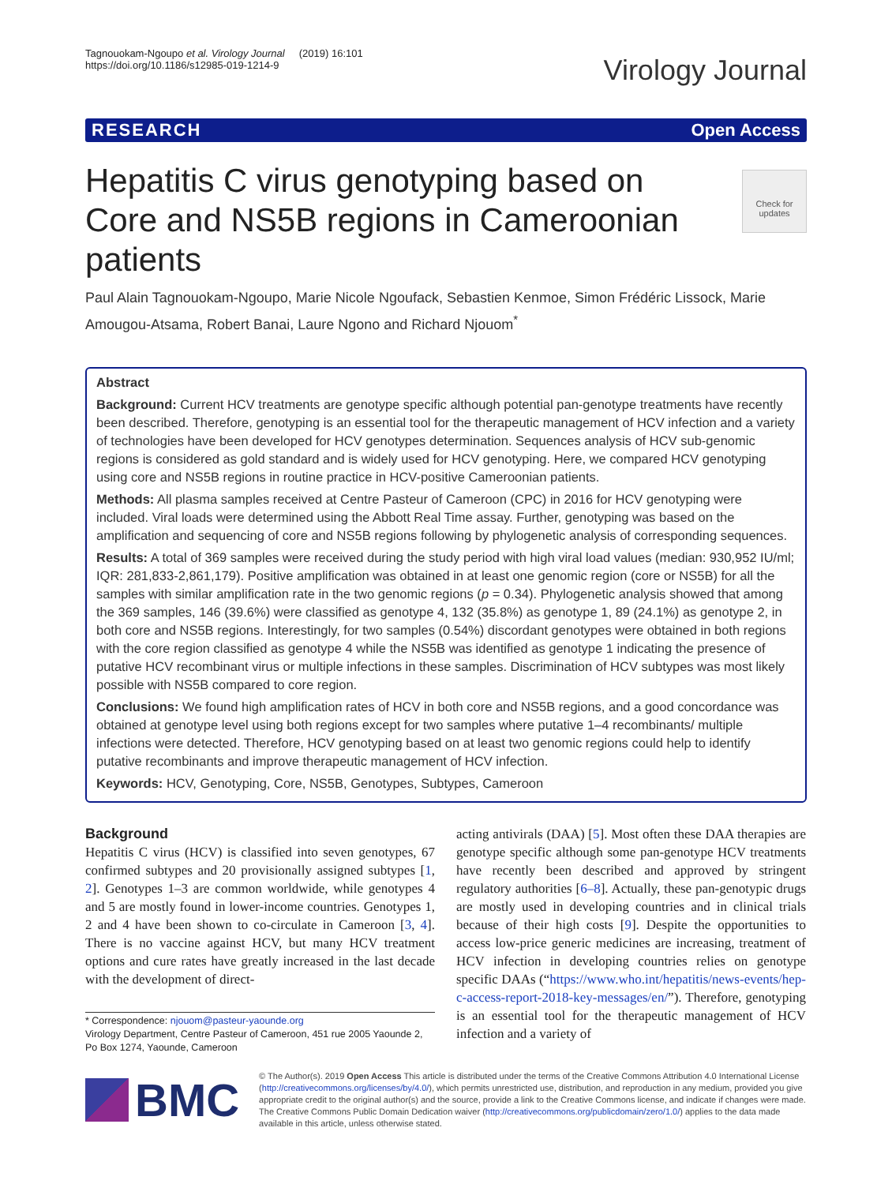Tagnouokam-Ngoupo et al. Virology Journal (2019) 16:101
https://doi.org/10.1186/s12985-019-1214-9
Virology Journal
RESEARCH Open Access
Check for updates
Hepatitis C virus genotyping based on Core and NS5B regions in Cameroonian patients
Paul Alain Tagnouokam-Ngoupo, Marie Nicole Ngoufack, Sebastien Kenmoe, Simon Frédéric Lissock, Marie Amougou-Atsama, Robert Banai, Laure Ngono and Richard Njouom<sup>*</sup>
Abstract
Background: Current HCV treatments are genotype specific although potential pan-genotype treatments have recently been described. Therefore, genotyping is an essential tool for the therapeutic management of HCV infection and a variety of technologies have been developed for HCV genotypes determination. Sequences analysis of HCV sub-genomic regions is considered as gold standard and is widely used for HCV genotyping. Here, we compared HCV genotyping using core and NS5B regions in routine practice in HCV-positive Cameroonian patients.
Methods: All plasma samples received at Centre Pasteur of Cameroon (CPC) in 2016 for HCV genotyping were included. Viral loads were determined using the Abbott Real Time assay. Further, genotyping was based on the amplification and sequencing of core and NS5B regions following by phylogenetic analysis of corresponding sequences.
Results: A total of 369 samples were received during the study period with high viral load values (median: 930,952 IU/ml; IQR: 281,833-2,861,179). Positive amplification was obtained in at least one genomic region (core or NS5B) for all the samples with similar amplification rate in the two genomic regions (p = 0.34). Phylogenetic analysis showed that among the 369 samples, 146 (39.6%) were classified as genotype 4, 132 (35.8%) as genotype 1, 89 (24.1%) as genotype 2, in both core and NS5B regions. Interestingly, for two samples (0.54%) discordant genotypes were obtained in both regions with the core region classified as genotype 4 while the NS5B was identified as genotype 1 indicating the presence of putative HCV recombinant virus or multiple infections in these samples. Discrimination of HCV subtypes was most likely possible with NS5B compared to core region.
Conclusions: We found high amplification rates of HCV in both core and NS5B regions, and a good concordance was obtained at genotype level using both regions except for two samples where putative 1–4 recombinants/ multiple infections were detected. Therefore, HCV genotyping based on at least two genomic regions could help to identify putative recombinants and improve therapeutic management of HCV infection.
Keywords: HCV, Genotyping, Core, NS5B, Genotypes, Subtypes, Cameroon
Background
Hepatitis C virus (HCV) is classified into seven genotypes, 67 confirmed subtypes and 20 provisionally assigned subtypes [1, 2]. Genotypes 1–3 are common worldwide, while genotypes 4 and 5 are mostly found in lower-income countries. Genotypes 1, 2 and 4 have been shown to co-circulate in Cameroon [3, 4]. There is no vaccine against HCV, but many HCV treatment options and cure rates have greatly increased in the last decade with the development of direct-
* Correspondence: njouom@pasteur-yaounde.org
Virology Department, Centre Pasteur of Cameroon, 451 rue 2005 Yaounde 2, Po Box 1274, Yaounde, Cameroon
acting antivirals (DAA) [5]. Most often these DAA therapies are genotype specific although some pan-genotype HCV treatments have recently been described and approved by stringent regulatory authorities [6–8]. Actually, these pan-genotypic drugs are mostly used in developing countries and in clinical trials because of their high costs [9]. Despite the opportunities to access low-price generic medicines are increasing, treatment of HCV infection in developing countries relies on genotype specific DAAs (“https://www.who.int/hepatitis/news-events/hep-c-access-report-2018-key-messages/en/”). Therefore, genotyping is an essential tool for the therapeutic management of HCV infection and a variety of
BMC
© The Author(s). 2019 Open Access This article is distributed under the terms of the Creative Commons Attribution 4.0 International License (http://creativecommons.org/licenses/by/4.0/), which permits unrestricted use, distribution, and reproduction in any medium, provided you give appropriate credit to the original author(s) and the source, provide a link to the Creative Commons license, and indicate if changes were made. The Creative Commons Public Domain Dedication waiver (http://creativecommons.org/publicdomain/zero/1.0/) applies to the data made available in this article, unless otherwise stated.